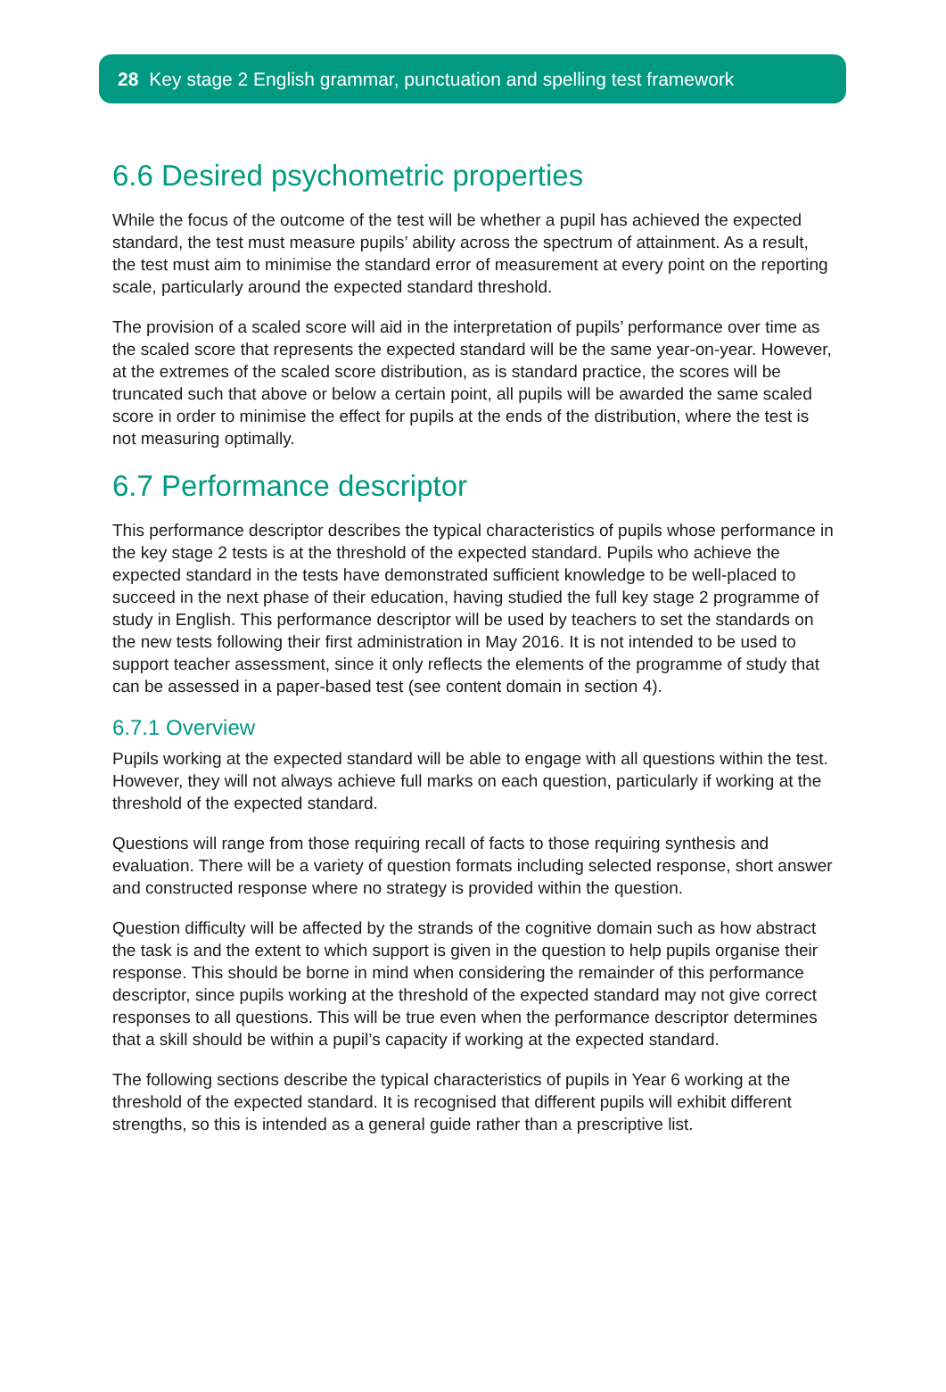28 Key stage 2 English grammar, punctuation and spelling test framework
6.6 Desired psychometric properties
While the focus of the outcome of the test will be whether a pupil has achieved the expected standard, the test must measure pupils’ ability across the spectrum of attainment. As a result, the test must aim to minimise the standard error of measurement at every point on the reporting scale, particularly around the expected standard threshold.
The provision of a scaled score will aid in the interpretation of pupils’ performance over time as the scaled score that represents the expected standard will be the same year-on-year. However, at the extremes of the scaled score distribution, as is standard practice, the scores will be truncated such that above or below a certain point, all pupils will be awarded the same scaled score in order to minimise the effect for pupils at the ends of the distribution, where the test is not measuring optimally.
6.7 Performance descriptor
This performance descriptor describes the typical characteristics of pupils whose performance in the key stage 2 tests is at the threshold of the expected standard. Pupils who achieve the expected standard in the tests have demonstrated sufficient knowledge to be well-placed to succeed in the next phase of their education, having studied the full key stage 2 programme of study in English. This performance descriptor will be used by teachers to set the standards on the new tests following their first administration in May 2016. It is not intended to be used to support teacher assessment, since it only reflects the elements of the programme of study that can be assessed in a paper-based test (see content domain in section 4).
6.7.1 Overview
Pupils working at the expected standard will be able to engage with all questions within the test. However, they will not always achieve full marks on each question, particularly if working at the threshold of the expected standard.
Questions will range from those requiring recall of facts to those requiring synthesis and evaluation. There will be a variety of question formats including selected response, short answer and constructed response where no strategy is provided within the question.
Question difficulty will be affected by the strands of the cognitive domain such as how abstract the task is and the extent to which support is given in the question to help pupils organise their response. This should be borne in mind when considering the remainder of this performance descriptor, since pupils working at the threshold of the expected standard may not give correct responses to all questions. This will be true even when the performance descriptor determines that a skill should be within a pupil’s capacity if working at the expected standard.
The following sections describe the typical characteristics of pupils in Year 6 working at the threshold of the expected standard. It is recognised that different pupils will exhibit different strengths, so this is intended as a general guide rather than a prescriptive list.